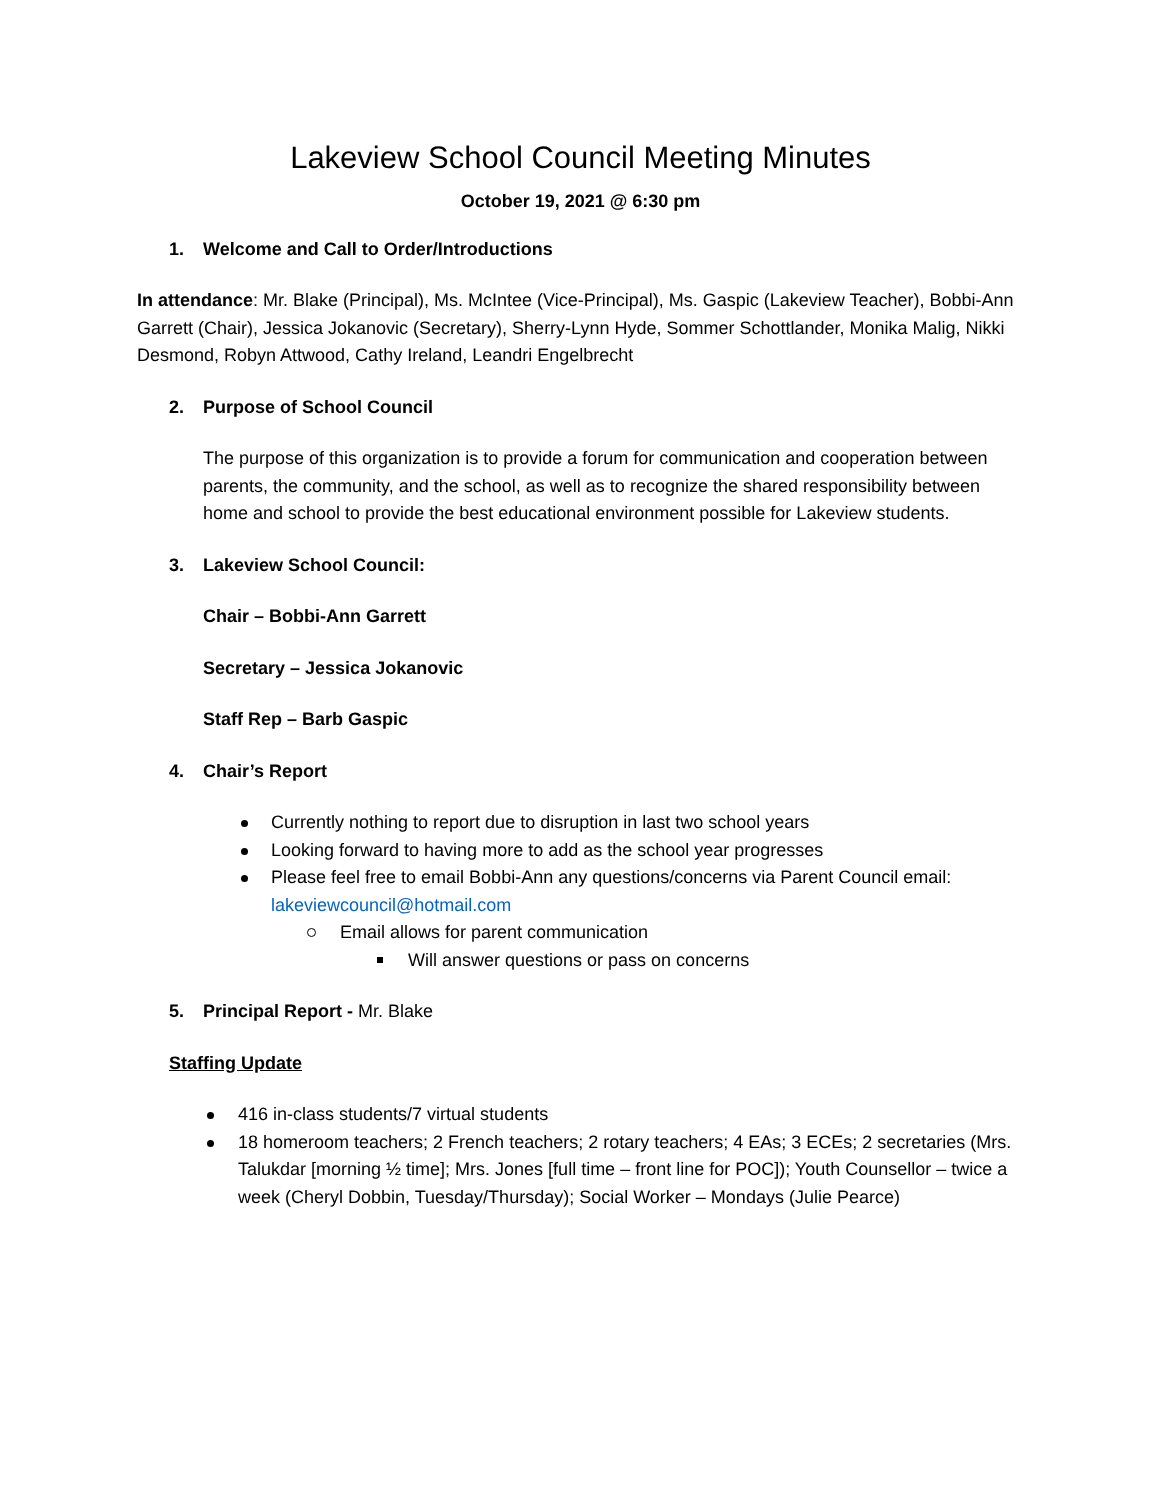Lakeview School Council Meeting Minutes
October 19, 2021 @ 6:30 pm
1. Welcome and Call to Order/Introductions
In attendance: Mr. Blake (Principal), Ms. McIntee (Vice-Principal), Ms. Gaspic (Lakeview Teacher), Bobbi-Ann Garrett (Chair), Jessica Jokanovic (Secretary), Sherry-Lynn Hyde, Sommer Schottlander, Monika Malig, Nikki Desmond, Robyn Attwood, Cathy Ireland, Leandri Engelbrecht
2. Purpose of School Council
The purpose of this organization is to provide a forum for communication and cooperation between parents, the community, and the school, as well as to recognize the shared responsibility between home and school to provide the best educational environment possible for Lakeview students.
3. Lakeview School Council:
Chair – Bobbi-Ann Garrett
Secretary – Jessica Jokanovic
Staff Rep – Barb Gaspic
4. Chair’s Report
Currently nothing to report due to disruption in last two school years
Looking forward to having more to add as the school year progresses
Please feel free to email Bobbi-Ann any questions/concerns via Parent Council email: lakeviewcouncil@hotmail.com
Email allows for parent communication
Will answer questions or pass on concerns
5. Principal Report - Mr. Blake
Staffing Update
416 in-class students/7 virtual students
18 homeroom teachers; 2 French teachers; 2 rotary teachers; 4 EAs; 3 ECEs; 2 secretaries (Mrs. Talukdar [morning ½ time]; Mrs. Jones [full time – front line for POC]); Youth Counsellor – twice a week (Cheryl Dobbin, Tuesday/Thursday); Social Worker – Mondays (Julie Pearce)